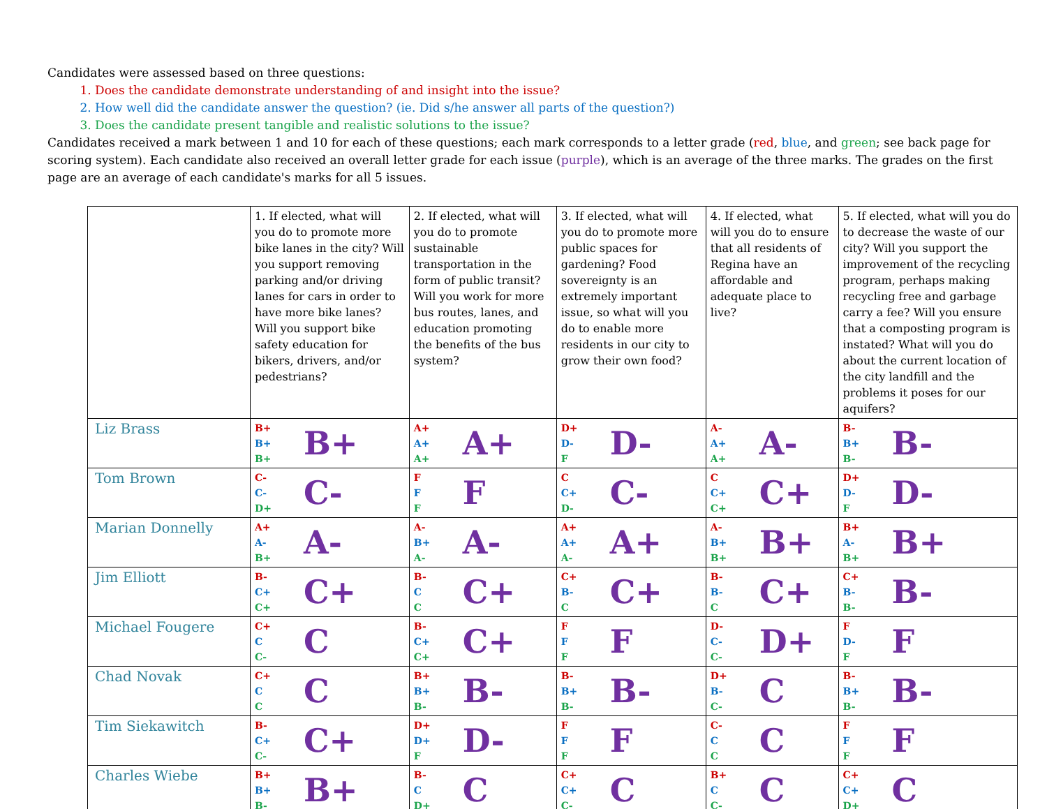Candidates were assessed based on three questions:
1. Does the candidate demonstrate understanding of and insight into the issue?
2. How well did the candidate answer the question? (ie. Did s/he answer all parts of the question?)
3. Does the candidate present tangible and realistic solutions to the issue?
Candidates received a mark between 1 and 10 for each of these questions; each mark corresponds to a letter grade (red, blue, and green; see back page for scoring system). Each candidate also received an overall letter grade for each issue (purple), which is an average of the three marks. The grades on the first page are an average of each candidate's marks for all 5 issues.
| | 1. If elected, what will you do to promote more bike lanes in the city? Will you support removing parking and/or driving lanes for cars in order to have more bike lanes? Will you support bike safety education for bikers, drivers, and/or pedestrians? | 2. If elected, what will you do to promote sustainable transportation in the form of public transit? Will you work for more bus routes, lanes, and education promoting the benefits of the bus system? | 3. If elected, what will you do to promote more public spaces for gardening? Food sovereignty is an extremely important issue, so what will you do to enable more residents in our city to grow their own food? | 4. If elected, what will you do to ensure that all residents of Regina have an affordable and adequate place to live? | 5. If elected, what will you do to decrease the waste of our city? Will you support the improvement of the recycling program, perhaps making recycling free and garbage carry a fee? Will you ensure that a composting program is instated? What will you do about the current location of the city landfill and the problems it poses for our aquifers? |
| --- | --- | --- | --- | --- | --- |
| Liz Brass | B+ B+ B+ B+ | A+ A+ A+ A+ | D+ D- F D- | A- A+ A+ A- | B- B+ B- B- |
| Tom Brown | C- C- D+ C- | F F F F | C C+ D- C- | C C+ C+ C+ | D+ D- F D- |
| Marian Donnelly | A+ A- B+ A- | A- B+ A- A- | A+ A+ A- A+ | A- B+ B+ B+ | B+ A- B+ B+ |
| Jim Elliott | B- C+ C+ C+ | B- C C C+ | C+ B- C C+ | B- B- C C+ | C+ B- B- B- |
| Michael Fougere | C+ C C- C | B- C+ C+ C+ | F F F F | D- C- C- D+ | F D- F F |
| Chad Novak | C+ C C C | B+ B+ B- B- | B- B+ B- B- | D+ B- C- C | B- B+ B- B- |
| Tim Siekawitch | B- C+ C- C+ | D+ D+ F D- | F F F F | C- C C C | F F F F |
| Charles Wiebe | B+ B+ B- B+ | B- C D+ C | C+ C+ C- C | B+ C C- C | C+ C+ D+ C |